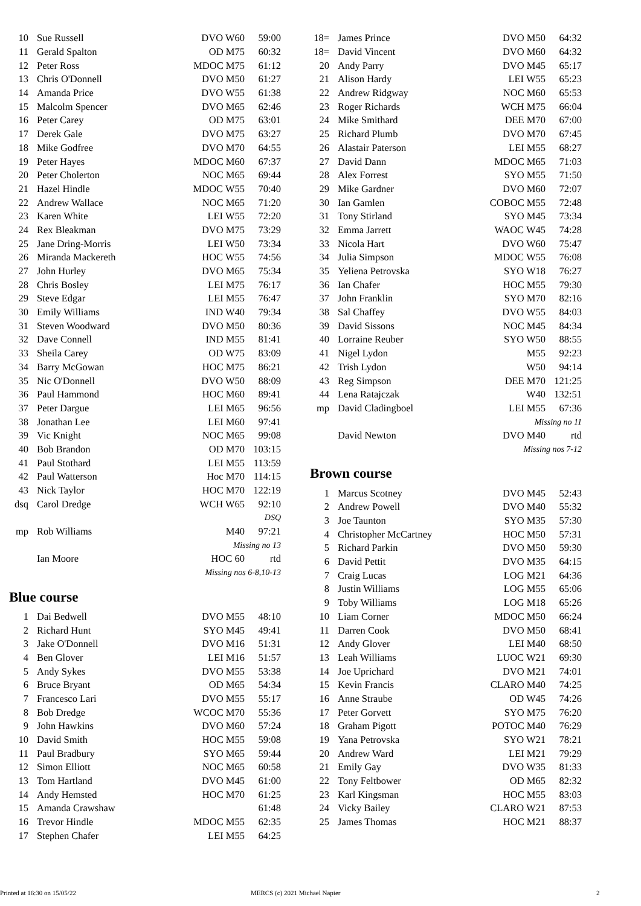| 10 | Sue Russell | DVO W60 | 59:00 |
| 11 | Gerald Spalton | OD M75 | 60:32 |
| 12 | Peter Ross | MDOC M75 | 61:12 |
| 13 | Chris O'Donnell | DVO M50 | 61:27 |
| 14 | Amanda Price | DVO W55 | 61:38 |
| 15 | Malcolm Spencer | DVO M65 | 62:46 |
| 16 | Peter Carey | OD M75 | 63:01 |
| 17 | Derek Gale | DVO M75 | 63:27 |
| 18 | Mike Godfree | DVO M70 | 64:55 |
| 19 | Peter Hayes | MDOC M60 | 67:37 |
| 20 | Peter Cholerton | NOC M65 | 69:44 |
| 21 | Hazel Hindle | MDOC W55 | 70:40 |
| 22 | Andrew Wallace | NOC M65 | 71:20 |
| 23 | Karen White | LEI W55 | 72:20 |
| 24 | Rex Bleakman | DVO M75 | 73:29 |
| 25 | Jane Dring-Morris | LEI W50 | 73:34 |
| 26 | Miranda Mackereth | HOC W55 | 74:56 |
| 27 | John Hurley | DVO M65 | 75:34 |
| 28 | Chris Bosley | LEI M75 | 76:17 |
| 29 | Steve Edgar | LEI M55 | 76:47 |
| 30 | Emily Williams | IND W40 | 79:34 |
| 31 | Steven Woodward | DVO M50 | 80:36 |
| 32 | Dave Connell | IND M55 | 81:41 |
| 33 | Sheila Carey | OD W75 | 83:09 |
| 34 | Barry McGowan | HOC M75 | 86:21 |
| 35 | Nic O'Donnell | DVO W50 | 88:09 |
| 36 | Paul Hammond | HOC M60 | 89:41 |
| 37 | Peter Dargue | LEI M65 | 96:56 |
| 38 | Jonathan Lee | LEI M60 | 97:41 |
| 39 | Vic Knight | NOC M65 | 99:08 |
| 40 | Bob Brandon | OD M70 | 103:15 |
| 41 | Paul Stothard | LEI M55 | 113:59 |
| 42 | Paul Watterson | Hoc M70 | 114:15 |
| 43 | Nick Taylor | HOC M70 | 122:19 |
| dsq | Carol Dredge | WCH W65 | 92:10 |
| | | | DSQ |
| mp | Rob Williams | M40 | 97:21 |
| | | Missing no 13 | |
| | Ian Moore | HOC 60 | rtd |
| | | Missing nos 6-8,10-13 | |
Blue course
| 1 | Dai Bedwell | DVO M55 | 48:10 |
| 2 | Richard Hunt | SYO M45 | 49:41 |
| 3 | Jake O'Donnell | DVO M16 | 51:31 |
| 4 | Ben Glover | LEI M16 | 51:57 |
| 5 | Andy Sykes | DVO M55 | 53:38 |
| 6 | Bruce Bryant | OD M65 | 54:34 |
| 7 | Francesco Lari | DVO M55 | 55:17 |
| 8 | Bob Dredge | WCOC M70 | 55:36 |
| 9 | John Hawkins | DVO M60 | 57:24 |
| 10 | David Smith | HOC M55 | 59:08 |
| 11 | Paul Bradbury | SYO M65 | 59:44 |
| 12 | Simon Elliott | NOC M65 | 60:58 |
| 13 | Tom Hartland | DVO M45 | 61:00 |
| 14 | Andy Hemsted | HOC M70 | 61:25 |
| 15 | Amanda Crawshaw | | 61:48 |
| 16 | Trevor Hindle | MDOC M55 | 62:35 |
| 17 | Stephen Chafer | LEI M55 | 64:25 |
| 18= | James Prince | DVO M50 | 64:32 |
| 18= | David Vincent | DVO M60 | 64:32 |
| 20 | Andy Parry | DVO M45 | 65:17 |
| 21 | Alison Hardy | LEI W55 | 65:23 |
| 22 | Andrew Ridgway | NOC M60 | 65:53 |
| 23 | Roger Richards | WCH M75 | 66:04 |
| 24 | Mike Smithard | DEE M70 | 67:00 |
| 25 | Richard Plumb | DVO M70 | 67:45 |
| 26 | Alastair Paterson | LEI M55 | 68:27 |
| 27 | David Dann | MDOC M65 | 71:03 |
| 28 | Alex Forrest | SYO M55 | 71:50 |
| 29 | Mike Gardner | DVO M60 | 72:07 |
| 30 | Ian Gamlen | COBOC M55 | 72:48 |
| 31 | Tony Stirland | SYO M45 | 73:34 |
| 32 | Emma Jarrett | WAOC W45 | 74:28 |
| 33 | Nicola Hart | DVO W60 | 75:47 |
| 34 | Julia Simpson | MDOC W55 | 76:08 |
| 35 | Yeliena Petrovska | SYO W18 | 76:27 |
| 36 | Ian Chafer | HOC M55 | 79:30 |
| 37 | John Franklin | SYO M70 | 82:16 |
| 38 | Sal Chaffey | DVO W55 | 84:03 |
| 39 | David Sissons | NOC M45 | 84:34 |
| 40 | Lorraine Reuber | SYO W50 | 88:55 |
| 41 | Nigel Lydon | M55 | 92:23 |
| 42 | Trish Lydon | W50 | 94:14 |
| 43 | Reg Simpson | DEE M70 | 121:25 |
| 44 | Lena Ratajczak | W40 | 132:51 |
| mp | David Cladingboel | LEI M55 | 67:36 |
| | | Missing no 11 | |
| | David Newton | DVO M40 | rtd |
| | | Missing nos 7-12 | |
Brown course
| 1 | Marcus Scotney | DVO M45 | 52:43 |
| 2 | Andrew Powell | DVO M40 | 55:32 |
| 3 | Joe Taunton | SYO M35 | 57:30 |
| 4 | Christopher McCartney | HOC M50 | 57:31 |
| 5 | Richard Parkin | DVO M50 | 59:30 |
| 6 | David Pettit | DVO M35 | 64:15 |
| 7 | Craig Lucas | LOG M21 | 64:36 |
| 8 | Justin Williams | LOG M55 | 65:06 |
| 9 | Toby Williams | LOG M18 | 65:26 |
| 10 | Liam Corner | MDOC M50 | 66:24 |
| 11 | Darren Cook | DVO M50 | 68:41 |
| 12 | Andy Glover | LEI M40 | 68:50 |
| 13 | Leah Williams | LUOC W21 | 69:30 |
| 14 | Joe Uprichard | DVO M21 | 74:01 |
| 15 | Kevin Francis | CLARO M40 | 74:25 |
| 16 | Anne Straube | OD W45 | 74:26 |
| 17 | Peter Gorvett | SYO M75 | 76:20 |
| 18 | Graham Pigott | POTOC M40 | 76:29 |
| 19 | Yana Petrovska | SYO W21 | 78:21 |
| 20 | Andrew Ward | LEI M21 | 79:29 |
| 21 | Emily Gay | DVO W35 | 81:33 |
| 22 | Tony Feltbower | OD M65 | 82:32 |
| 23 | Karl Kingsman | HOC M55 | 83:03 |
| 24 | Vicky Bailey | CLARO W21 | 87:53 |
| 25 | James Thomas | HOC M21 | 88:37 |
Printed at 16:30 on 15/05/22 MERCS (c) 2021 Michael Napier 2